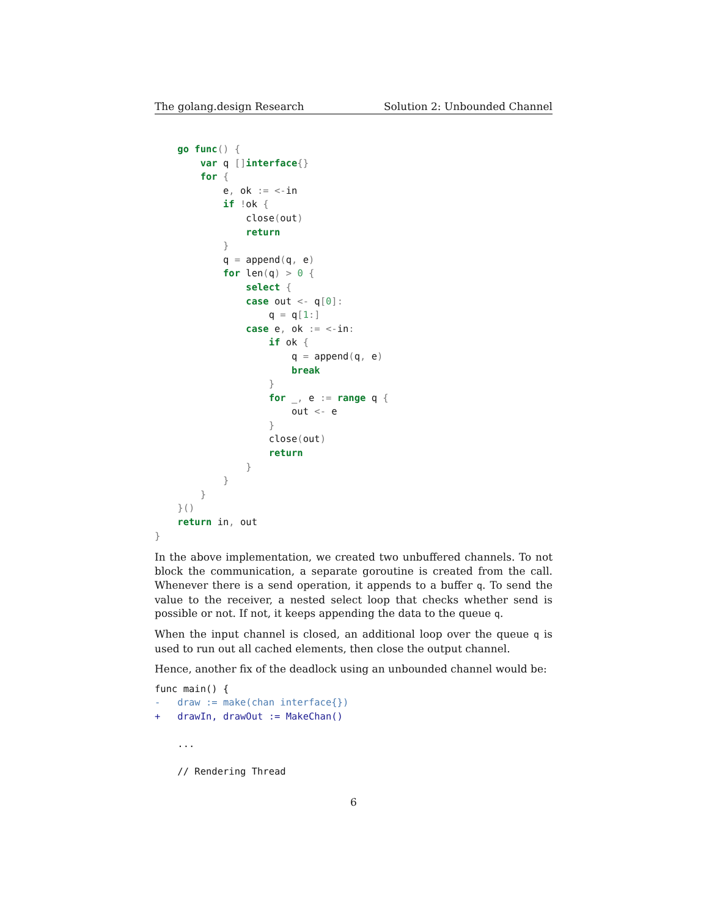The golang.design Research Solution 2: Unbounded Channel
    go func() {
        var q [] interface{}
        for {
            e, ok := <-in
            if !ok {
                close(out)
                return
            }
            q = append(q, e)
            for len(q) > 0 {
                select {
                case out <- q[0]:
                    q = q[1:]
                case e, ok := <-in:
                    if ok {
                        q = append(q, e)
                        break
                    }
                    for _, e := range q {
                        out <- e
                    }
                    close(out)
                    return
                }
            }
        }
    }()
    return in, out
}
In the above implementation, we created two unbuffered channels. To not block the communication, a separate goroutine is created from the call. Whenever there is a send operation, it appends to a buffer q. To send the value to the receiver, a nested select loop that checks whether send is possible or not. If not, it keeps appending the data to the queue q.
When the input channel is closed, an additional loop over the queue q is used to run out all cached elements, then close the output channel.
Hence, another fix of the deadlock using an unbounded channel would be:
func main() {
-   draw := make(chan interface{})
+   drawIn, drawOut := MakeChan()

    ...

    // Rendering Thread
6